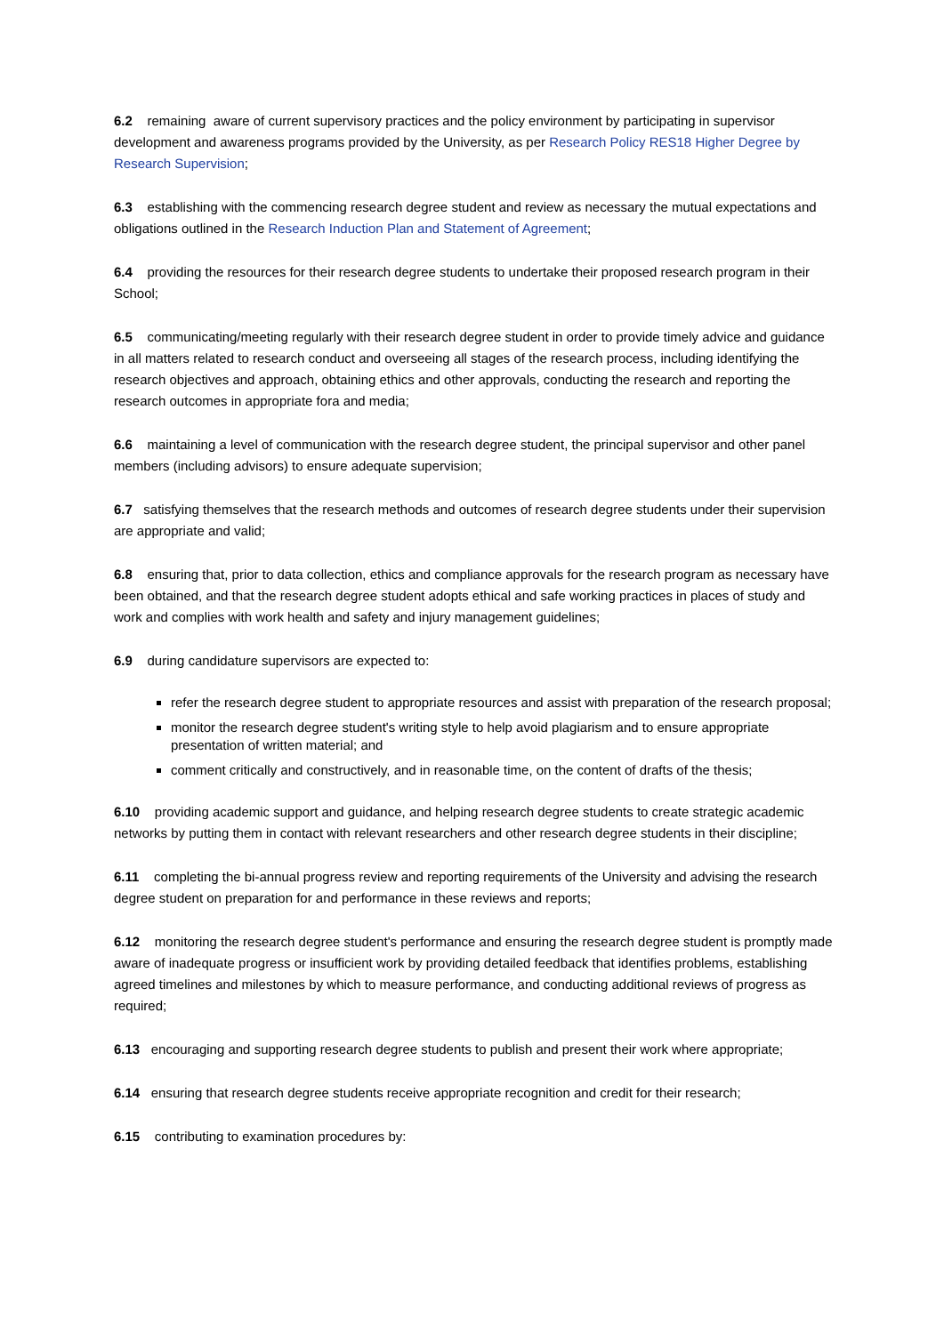6.2 remaining aware of current supervisory practices and the policy environment by participating in supervisor development and awareness programs provided by the University, as per Research Policy RES18 Higher Degree by Research Supervision;
6.3 establishing with the commencing research degree student and review as necessary the mutual expectations and obligations outlined in the Research Induction Plan and Statement of Agreement;
6.4 providing the resources for their research degree students to undertake their proposed research program in their School;
6.5 communicating/meeting regularly with their research degree student in order to provide timely advice and guidance in all matters related to research conduct and overseeing all stages of the research process, including identifying the research objectives and approach, obtaining ethics and other approvals, conducting the research and reporting the research outcomes in appropriate fora and media;
6.6 maintaining a level of communication with the research degree student, the principal supervisor and other panel members (including advisors) to ensure adequate supervision;
6.7 satisfying themselves that the research methods and outcomes of research degree students under their supervision are appropriate and valid;
6.8 ensuring that, prior to data collection, ethics and compliance approvals for the research program as necessary have been obtained, and that the research degree student adopts ethical and safe working practices in places of study and work and complies with work health and safety and injury management guidelines;
6.9 during candidature supervisors are expected to:
refer the research degree student to appropriate resources and assist with preparation of the research proposal;
monitor the research degree student's writing style to help avoid plagiarism and to ensure appropriate presentation of written material; and
comment critically and constructively, and in reasonable time, on the content of drafts of the thesis;
6.10 providing academic support and guidance, and helping research degree students to create strategic academic networks by putting them in contact with relevant researchers and other research degree students in their discipline;
6.11 completing the bi-annual progress review and reporting requirements of the University and advising the research degree student on preparation for and performance in these reviews and reports;
6.12 monitoring the research degree student's performance and ensuring the research degree student is promptly made aware of inadequate progress or insufficient work by providing detailed feedback that identifies problems, establishing agreed timelines and milestones by which to measure performance, and conducting additional reviews of progress as required;
6.13 encouraging and supporting research degree students to publish and present their work where appropriate;
6.14 ensuring that research degree students receive appropriate recognition and credit for their research;
6.15 contributing to examination procedures by: